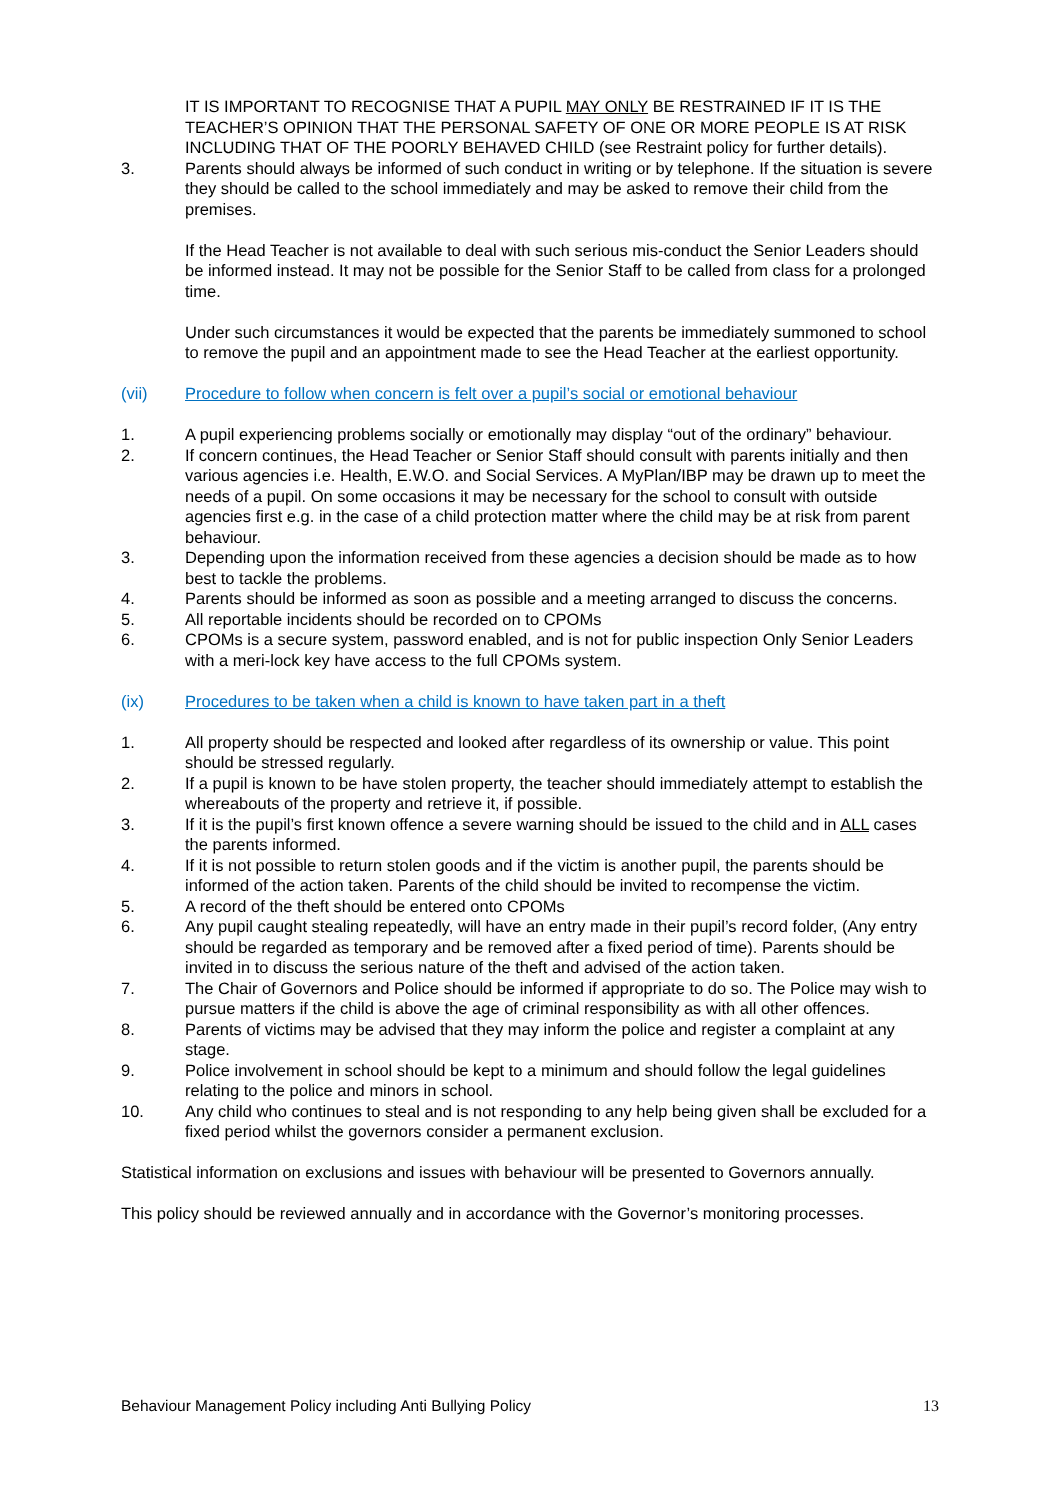IT IS IMPORTANT TO RECOGNISE THAT A PUPIL MAY ONLY BE RESTRAINED IF IT IS THE TEACHER’S OPINION THAT THE PERSONAL SAFETY OF ONE OR MORE PEOPLE IS AT RISK INCLUDING THAT OF THE POORLY BEHAVED CHILD (see Restraint policy for further details).
3. Parents should always be informed of such conduct in writing or by telephone. If the situation is severe they should be called to the school immediately and may be asked to remove their child from the premises.
If the Head Teacher is not available to deal with such serious mis-conduct the Senior Leaders should be informed instead. It may not be possible for the Senior Staff to be called from class for a prolonged time.
Under such circumstances it would be expected that the parents be immediately summoned to school to remove the pupil and an appointment made to see the Head Teacher at the earliest opportunity.
(vii) Procedure to follow when concern is felt over a pupil’s social or emotional behaviour
1. A pupil experiencing problems socially or emotionally may display “out of the ordinary” behaviour.
2. If concern continues, the Head Teacher or Senior Staff should consult with parents initially and then various agencies i.e. Health, E.W.O. and Social Services. A MyPlan/IBP may be drawn up to meet the needs of a pupil. On some occasions it may be necessary for the school to consult with outside agencies first e.g. in the case of a child protection matter where the child may be at risk from parent behaviour.
3. Depending upon the information received from these agencies a decision should be made as to how best to tackle the problems.
4. Parents should be informed as soon as possible and a meeting arranged to discuss the concerns.
5. All reportable incidents should be recorded on to CPOMs
6. CPOMs is a secure system, password enabled, and is not for public inspection Only Senior Leaders with a meri-lock key have access to the full CPOMs system.
(ix) Procedures to be taken when a child is known to have taken part in a theft
1. All property should be respected and looked after regardless of its ownership or value. This point should be stressed regularly.
2. If a pupil is known to be have stolen property, the teacher should immediately attempt to establish the whereabouts of the property and retrieve it, if possible.
3. If it is the pupil’s first known offence a severe warning should be issued to the child and in ALL cases the parents informed.
4. If it is not possible to return stolen goods and if the victim is another pupil, the parents should be informed of the action taken. Parents of the child should be invited to recompense the victim.
5. A record of the theft should be entered onto CPOMs
6. Any pupil caught stealing repeatedly, will have an entry made in their pupil’s record folder, (Any entry should be regarded as temporary and be removed after a fixed period of time). Parents should be invited in to discuss the serious nature of the theft and advised of the action taken.
7. The Chair of Governors and Police should be informed if appropriate to do so. The Police may wish to pursue matters if the child is above the age of criminal responsibility as with all other offences.
8. Parents of victims may be advised that they may inform the police and register a complaint at any stage.
9. Police involvement in school should be kept to a minimum and should follow the legal guidelines relating to the police and minors in school.
10. Any child who continues to steal and is not responding to any help being given shall be excluded for a fixed period whilst the governors consider a permanent exclusion.
Statistical information on exclusions and issues with behaviour will be presented to Governors annually.
This policy should be reviewed annually and in accordance with the Governor’s monitoring processes.
Behaviour Management Policy including Anti Bullying Policy 13